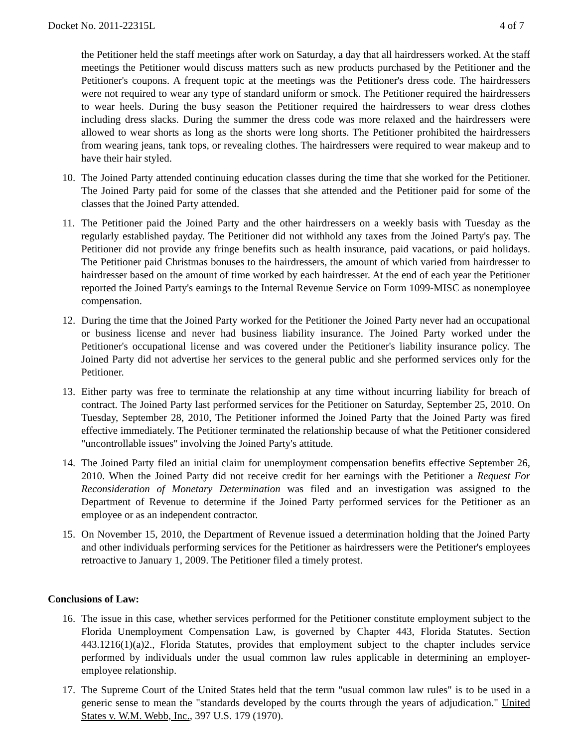Docket No. 2011-22315L 4 of 7
the Petitioner held the staff meetings after work on Saturday, a day that all hairdressers worked. At the staff meetings the Petitioner would discuss matters such as new products purchased by the Petitioner and the Petitioner's coupons. A frequent topic at the meetings was the Petitioner's dress code. The hairdressers were not required to wear any type of standard uniform or smock. The Petitioner required the hairdressers to wear heels. During the busy season the Petitioner required the hairdressers to wear dress clothes including dress slacks. During the summer the dress code was more relaxed and the hairdressers were allowed to wear shorts as long as the shorts were long shorts. The Petitioner prohibited the hairdressers from wearing jeans, tank tops, or revealing clothes. The hairdressers were required to wear makeup and to have their hair styled.
10. The Joined Party attended continuing education classes during the time that she worked for the Petitioner. The Joined Party paid for some of the classes that she attended and the Petitioner paid for some of the classes that the Joined Party attended.
11. The Petitioner paid the Joined Party and the other hairdressers on a weekly basis with Tuesday as the regularly established payday. The Petitioner did not withhold any taxes from the Joined Party's pay. The Petitioner did not provide any fringe benefits such as health insurance, paid vacations, or paid holidays. The Petitioner paid Christmas bonuses to the hairdressers, the amount of which varied from hairdresser to hairdresser based on the amount of time worked by each hairdresser. At the end of each year the Petitioner reported the Joined Party's earnings to the Internal Revenue Service on Form 1099-MISC as nonemployee compensation.
12. During the time that the Joined Party worked for the Petitioner the Joined Party never had an occupational or business license and never had business liability insurance. The Joined Party worked under the Petitioner's occupational license and was covered under the Petitioner's liability insurance policy. The Joined Party did not advertise her services to the general public and she performed services only for the Petitioner.
13. Either party was free to terminate the relationship at any time without incurring liability for breach of contract. The Joined Party last performed services for the Petitioner on Saturday, September 25, 2010. On Tuesday, September 28, 2010, The Petitioner informed the Joined Party that the Joined Party was fired effective immediately. The Petitioner terminated the relationship because of what the Petitioner considered "uncontrollable issues" involving the Joined Party's attitude.
14. The Joined Party filed an initial claim for unemployment compensation benefits effective September 26, 2010. When the Joined Party did not receive credit for her earnings with the Petitioner a Request For Reconsideration of Monetary Determination was filed and an investigation was assigned to the Department of Revenue to determine if the Joined Party performed services for the Petitioner as an employee or as an independent contractor.
15. On November 15, 2010, the Department of Revenue issued a determination holding that the Joined Party and other individuals performing services for the Petitioner as hairdressers were the Petitioner's employees retroactive to January 1, 2009. The Petitioner filed a timely protest.
Conclusions of Law:
16. The issue in this case, whether services performed for the Petitioner constitute employment subject to the Florida Unemployment Compensation Law, is governed by Chapter 443, Florida Statutes. Section 443.1216(1)(a)2., Florida Statutes, provides that employment subject to the chapter includes service performed by individuals under the usual common law rules applicable in determining an employer-employee relationship.
17. The Supreme Court of the United States held that the term "usual common law rules" is to be used in a generic sense to mean the "standards developed by the courts through the years of adjudication." United States v. W.M. Webb, Inc., 397 U.S. 179 (1970).